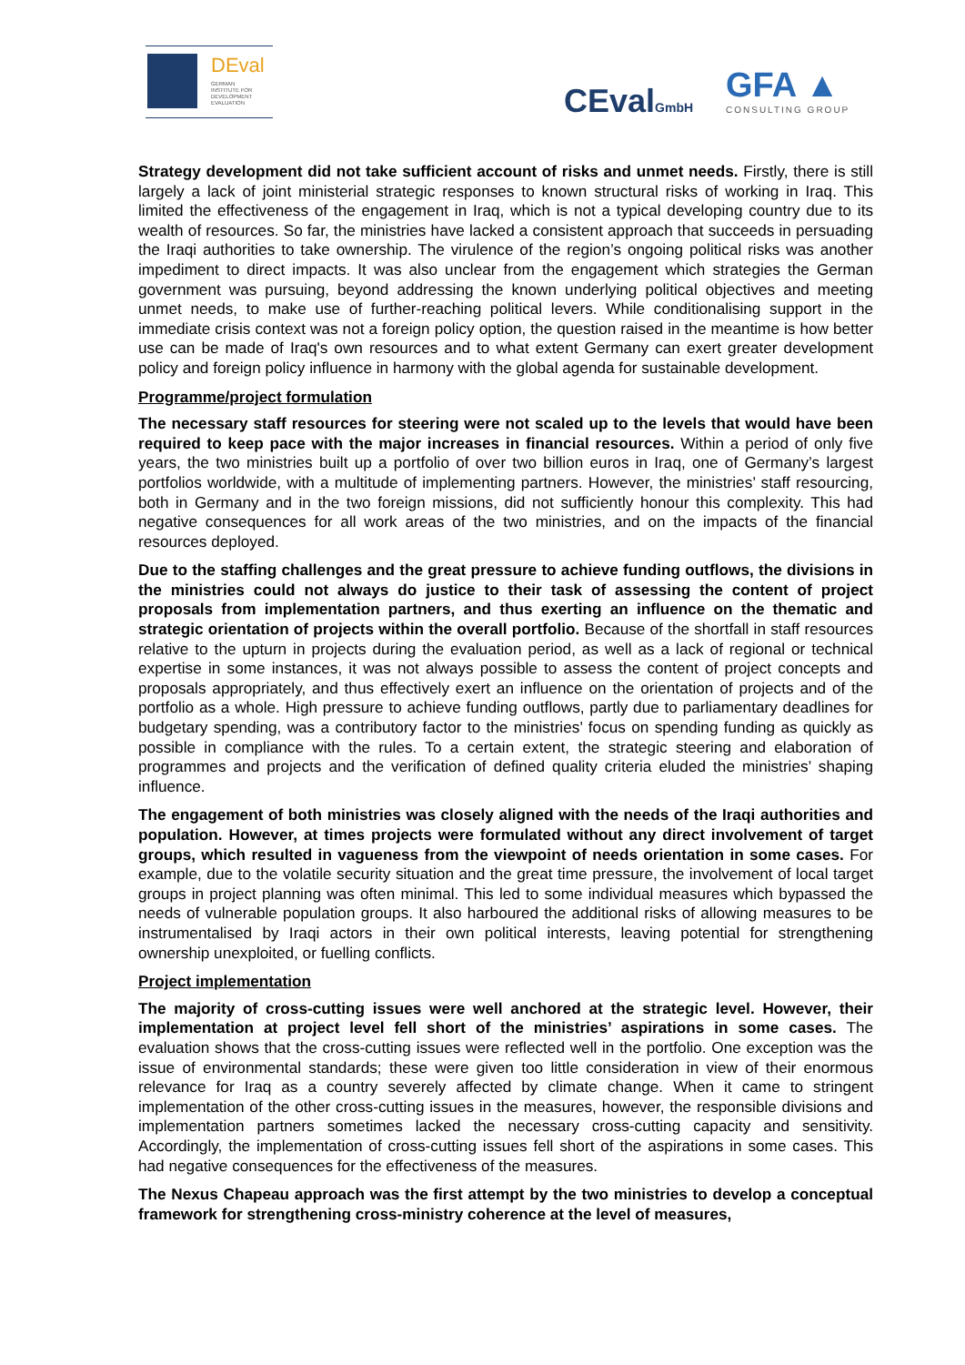DEval
GERMAN
INSTITUTE FOR
DEVELOPMENT
EVALUATION
CEvalGmbH GFA ▲
CONSULTING GROUP
Strategy development did not take sufficient account of risks and unmet needs. Firstly, there is still largely a lack of joint ministerial strategic responses to known structural risks of working in Iraq. This limited the effectiveness of the engagement in Iraq, which is not a typical developing country due to its wealth of resources. So far, the ministries have lacked a consistent approach that succeeds in persuading the Iraqi authorities to take ownership. The virulence of the region’s ongoing political risks was another impediment to direct impacts. It was also unclear from the engagement which strategies the German government was pursuing, beyond addressing the known underlying political objectives and meeting unmet needs, to make use of further-reaching political levers. While conditionalising support in the immediate crisis context was not a foreign policy option, the question raised in the meantime is how better use can be made of Iraq's own resources and to what extent Germany can exert greater development policy and foreign policy influence in harmony with the global agenda for sustainable development.
Programme/project formulation
The necessary staff resources for steering were not scaled up to the levels that would have been required to keep pace with the major increases in financial resources. Within a period of only five years, the two ministries built up a portfolio of over two billion euros in Iraq, one of Germany’s largest portfolios worldwide, with a multitude of implementing partners. However, the ministries’ staff resourcing, both in Germany and in the two foreign missions, did not sufficiently honour this complexity. This had negative consequences for all work areas of the two ministries, and on the impacts of the financial resources deployed.
Due to the staffing challenges and the great pressure to achieve funding outflows, the divisions in the ministries could not always do justice to their task of assessing the content of project proposals from implementation partners, and thus exerting an influence on the thematic and strategic orientation of projects within the overall portfolio. Because of the shortfall in staff resources relative to the upturn in projects during the evaluation period, as well as a lack of regional or technical expertise in some instances, it was not always possible to assess the content of project concepts and proposals appropriately, and thus effectively exert an influence on the orientation of projects and of the portfolio as a whole. High pressure to achieve funding outflows, partly due to parliamentary deadlines for budgetary spending, was a contributory factor to the ministries’ focus on spending funding as quickly as possible in compliance with the rules. To a certain extent, the strategic steering and elaboration of programmes and projects and the verification of defined quality criteria eluded the ministries’ shaping influence.
The engagement of both ministries was closely aligned with the needs of the Iraqi authorities and population. However, at times projects were formulated without any direct involvement of target groups, which resulted in vagueness from the viewpoint of needs orientation in some cases. For example, due to the volatile security situation and the great time pressure, the involvement of local target groups in project planning was often minimal. This led to some individual measures which bypassed the needs of vulnerable population groups. It also harboured the additional risks of allowing measures to be instrumentalised by Iraqi actors in their own political interests, leaving potential for strengthening ownership unexploited, or fuelling conflicts.
Project implementation
The majority of cross-cutting issues were well anchored at the strategic level. However, their implementation at project level fell short of the ministries’ aspirations in some cases. The evaluation shows that the cross-cutting issues were reflected well in the portfolio. One exception was the issue of environmental standards; these were given too little consideration in view of their enormous relevance for Iraq as a country severely affected by climate change. When it came to stringent implementation of the other cross-cutting issues in the measures, however, the responsible divisions and implementation partners sometimes lacked the necessary cross-cutting capacity and sensitivity. Accordingly, the implementation of cross-cutting issues fell short of the aspirations in some cases. This had negative consequences for the effectiveness of the measures.
The Nexus Chapeau approach was the first attempt by the two ministries to develop a conceptual framework for strengthening cross-ministry coherence at the level of measures,